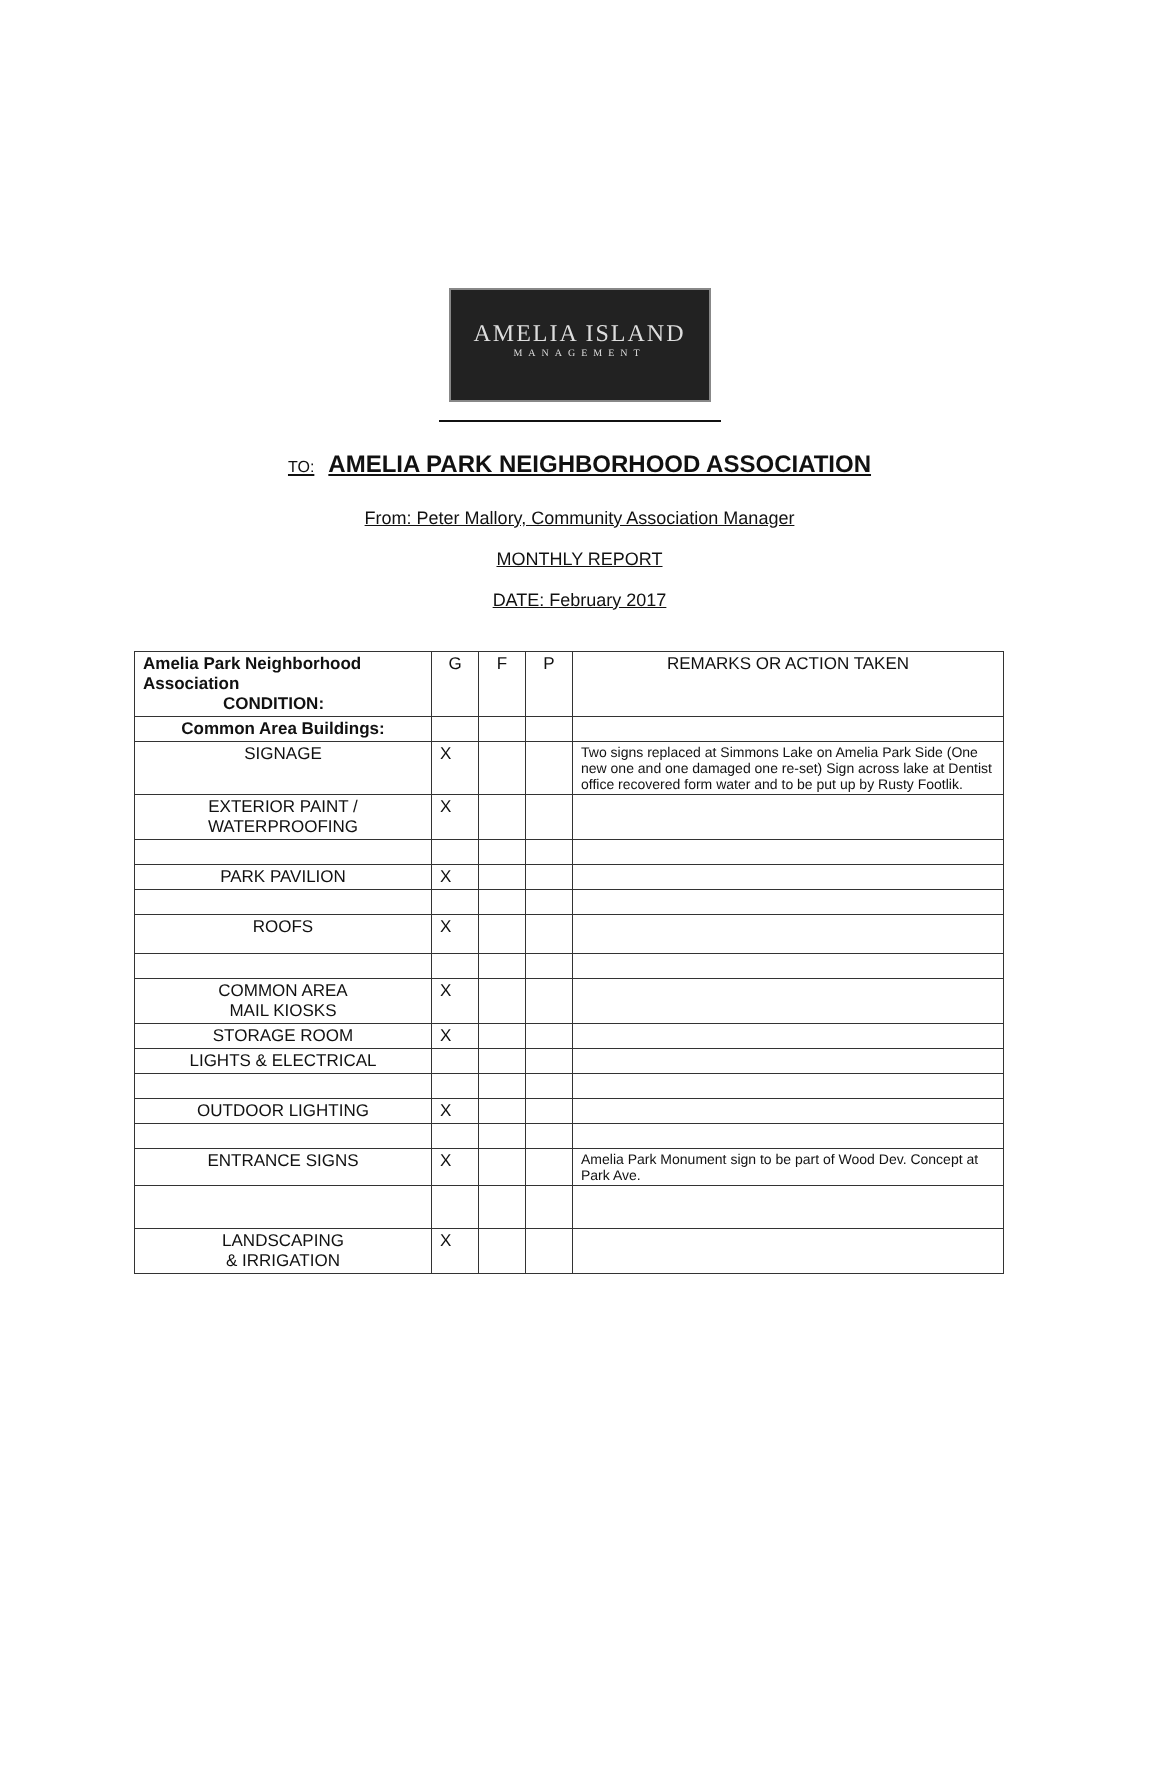AMELIA ISLAND
MANAGEMENT
TO: AMELIA PARK NEIGHBORHOOD ASSOCIATION
From: Peter Mallory, Community Association Manager
MONTHLY REPORT
DATE: February 2017
| Amelia Park Neighborhood Association CONDITION: | G | F | P | REMARKS OR ACTION TAKEN |
| Common Area Buildings: | | | | |
| SIGNAGE | X | | | Two signs replaced at Simmons Lake on Amelia Park Side (One new one and one damaged one re-set) Sign across lake at Dentist office recovered form water and to be put up by Rusty Footlik. |
| EXTERIOR PAINT / WATERPROOFING | X | | | |
| PARK PAVILION | X | | | |
| ROOFS | X | | | |
| COMMON AREA MAIL KIOSKS | X | | | |
| STORAGE ROOM | X | | | |
| LIGHTS & ELECTRICAL | | | | |
| OUTDOOR LIGHTING | X | | | |
| ENTRANCE SIGNS | X | | | Amelia Park Monument sign to be part of Wood Dev. Concept at Park Ave. |
| LANDSCAPING & IRRIGATION | X | | | |